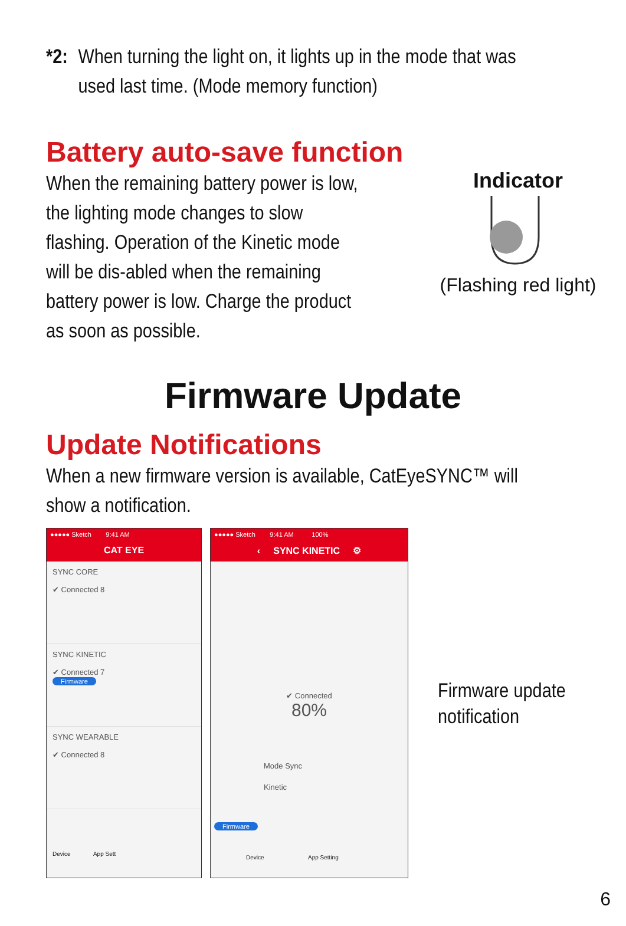*2: When turning the light on, it lights up in the mode that was
used last time. (Mode memory function)
Battery auto-save function
When the remaining battery power is low, the lighting mode changes to slow flashing. Operation of the Kinetic mode will be dis-abled when the remaining battery power is low. Charge the product as soon as possible.
Indicator
(Flashing red light)
Firmware Update
Update Notifications
When a new firmware version is available, CatEyeSYNC™ will show a notification.
●●●●● Sketch 9:41 AM
CAT EYE
SYNC CORE
✔ Connected 8
SYNC KINETIC
✔ Connected 7
Firmware
SYNC WEARABLE
✔ Connected 8
Device App Sett
●●●●● Sketch 9:41 AM 100%
‹ SYNC KINETIC ⚙
✔ Connected
80%
Mode Sync
Kinetic
Firmware
Device App Setting
Firmware update
notification
6